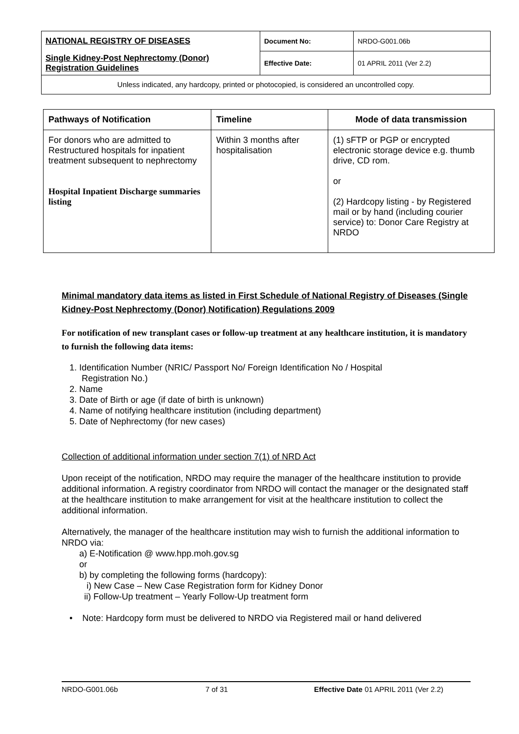| NATIONAL REGISTRY OF DISEASES | Document No: | NRDO-G001.06b |
| Single Kidney-Post Nephrectomy (Donor) Registration Guidelines | Effective Date: | 01 APRIL 2011 (Ver 2.2) |
| Unless indicated, any hardcopy, printed or photocopied, is considered an uncontrolled copy. | | |
| Pathways of Notification | Timeline | Mode of data transmission |
| --- | --- | --- |
| For donors who are admitted to Restructured hospitals for inpatient treatment subsequent to nephrectomy Hospital Inpatient Discharge summaries listing | Within 3 months after hospitalisation | (1) sFTP or PGP or encrypted electronic storage device e.g. thumb drive, CD rom. or (2) Hardcopy listing - by Registered mail or by hand (including courier service) to: Donor Care Registry at NRDO |
Minimal mandatory data items as listed in First Schedule of National Registry of Diseases (Single Kidney-Post Nephrectomy (Donor) Notification) Regulations 2009
For notification of new transplant cases or follow-up treatment at any healthcare institution, it is mandatory to furnish the following data items:
1. Identification Number (NRIC/ Passport No/ Foreign Identification No / Hospital
Registration No.)
2. Name
3. Date of Birth or age (if date of birth is unknown)
4. Name of notifying healthcare institution (including department)
5. Date of Nephrectomy (for new cases)
Collection of additional information under section 7(1) of NRD Act
Upon receipt of the notification, NRDO may require the manager of the healthcare institution to provide additional information. A registry coordinator from NRDO will contact the manager or the designated staff at the healthcare institution to make arrangement for visit at the healthcare institution to collect the additional information.
Alternatively, the manager of the healthcare institution may wish to furnish the additional information to NRDO via:
a) E-Notification @ www.hpp.moh.gov.sg
or
b) by completing the following forms (hardcopy):
i) New Case – New Case Registration form for Kidney Donor
ii) Follow-Up treatment – Yearly Follow-Up treatment form
• Note: Hardcopy form must be delivered to NRDO via Registered mail or hand delivered
NRDO-G001.06b 7 of 31 Effective Date 01 APRIL 2011 (Ver 2.2)